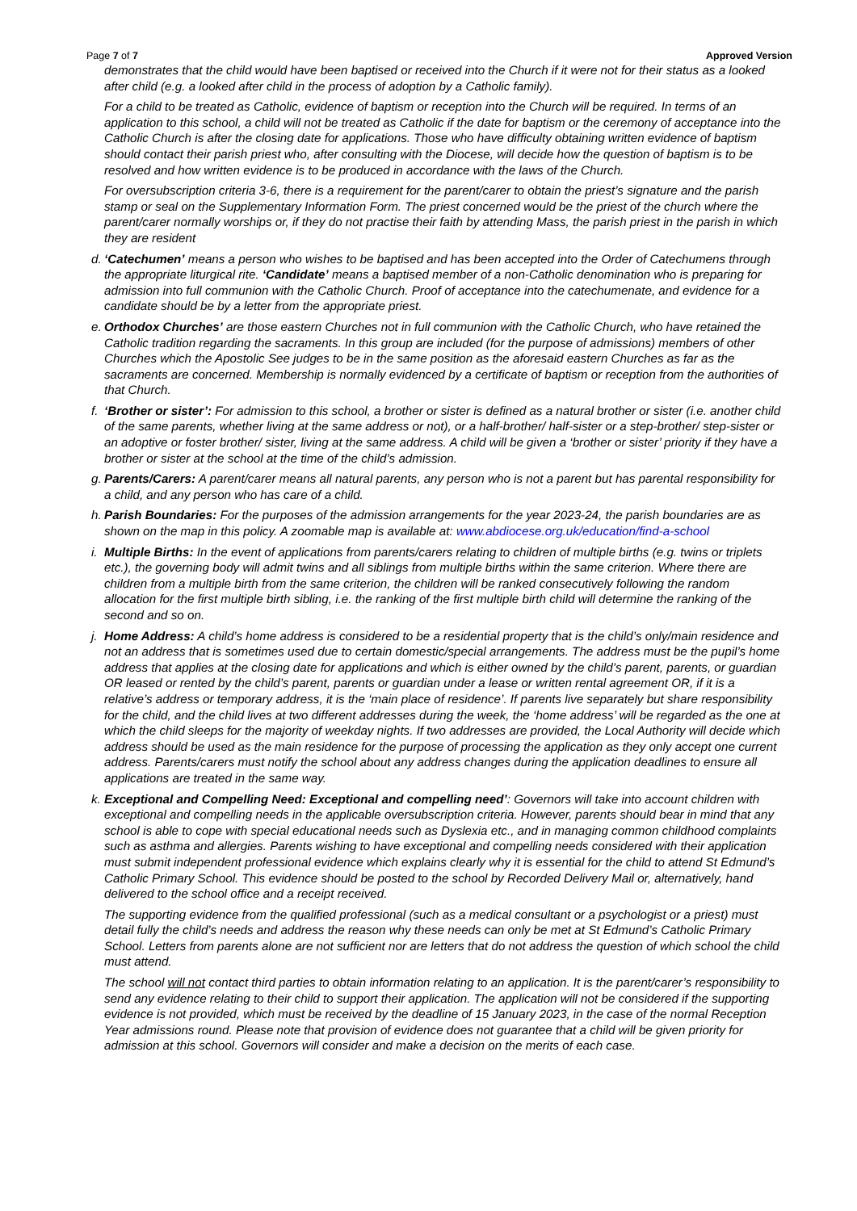Page 7 of 7 Approved Version
demonstrates that the child would have been baptised or received into the Church if it were not for their status as a looked after child (e.g. a looked after child in the process of adoption by a Catholic family).
For a child to be treated as Catholic, evidence of baptism or reception into the Church will be required. In terms of an application to this school, a child will not be treated as Catholic if the date for baptism or the ceremony of acceptance into the Catholic Church is after the closing date for applications. Those who have difficulty obtaining written evidence of baptism should contact their parish priest who, after consulting with the Diocese, will decide how the question of baptism is to be resolved and how written evidence is to be produced in accordance with the laws of the Church.
For oversubscription criteria 3-6, there is a requirement for the parent/carer to obtain the priest’s signature and the parish stamp or seal on the Supplementary Information Form. The priest concerned would be the priest of the church where the parent/carer normally worships or, if they do not practise their faith by attending Mass, the parish priest in the parish in which they are resident
d. ‘Catechumen’ means a person who wishes to be baptised and has been accepted into the Order of Catechumens through the appropriate liturgical rite. ‘Candidate’ means a baptised member of a non-Catholic denomination who is preparing for admission into full communion with the Catholic Church. Proof of acceptance into the catechumenate, and evidence for a candidate should be by a letter from the appropriate priest.
e. Orthodox Churches’ are those eastern Churches not in full communion with the Catholic Church, who have retained the Catholic tradition regarding the sacraments. In this group are included (for the purpose of admissions) members of other Churches which the Apostolic See judges to be in the same position as the aforesaid eastern Churches as far as the sacraments are concerned. Membership is normally evidenced by a certificate of baptism or reception from the authorities of that Church.
f. ‘Brother or sister’: For admission to this school, a brother or sister is defined as a natural brother or sister (i.e. another child of the same parents, whether living at the same address or not), or a half-brother/ half-sister or a step-brother/ step-sister or an adoptive or foster brother/ sister, living at the same address. A child will be given a ‘brother or sister’ priority if they have a brother or sister at the school at the time of the child’s admission.
g. Parents/Carers: A parent/carer means all natural parents, any person who is not a parent but has parental responsibility for a child, and any person who has care of a child.
h. Parish Boundaries: For the purposes of the admission arrangements for the year 2023-24, the parish boundaries are as shown on the map in this policy. A zoomable map is available at: www.abdiocese.org.uk/education/find-a-school
i. Multiple Births: In the event of applications from parents/carers relating to children of multiple births (e.g. twins or triplets etc.), the governing body will admit twins and all siblings from multiple births within the same criterion. Where there are children from a multiple birth from the same criterion, the children will be ranked consecutively following the random allocation for the first multiple birth sibling, i.e. the ranking of the first multiple birth child will determine the ranking of the second and so on.
j. Home Address: A child’s home address is considered to be a residential property that is the child’s only/main residence and not an address that is sometimes used due to certain domestic/special arrangements. The address must be the pupil’s home address that applies at the closing date for applications and which is either owned by the child’s parent, parents, or guardian OR leased or rented by the child’s parent, parents or guardian under a lease or written rental agreement OR, if it is a relative’s address or temporary address, it is the ‘main place of residence’. If parents live separately but share responsibility for the child, and the child lives at two different addresses during the week, the ‘home address’ will be regarded as the one at which the child sleeps for the majority of weekday nights. If two addresses are provided, the Local Authority will decide which address should be used as the main residence for the purpose of processing the application as they only accept one current address. Parents/carers must notify the school about any address changes during the application deadlines to ensure all applications are treated in the same way.
k. Exceptional and Compelling Need: Exceptional and compelling need’: Governors will take into account children with exceptional and compelling needs in the applicable oversubscription criteria. However, parents should bear in mind that any school is able to cope with special educational needs such as Dyslexia etc., and in managing common childhood complaints such as asthma and allergies. Parents wishing to have exceptional and compelling needs considered with their application must submit independent professional evidence which explains clearly why it is essential for the child to attend St Edmund’s Catholic Primary School. This evidence should be posted to the school by Recorded Delivery Mail or, alternatively, hand delivered to the school office and a receipt received.
The supporting evidence from the qualified professional (such as a medical consultant or a psychologist or a priest) must detail fully the child’s needs and address the reason why these needs can only be met at St Edmund’s Catholic Primary School. Letters from parents alone are not sufficient nor are letters that do not address the question of which school the child must attend.
The school will not contact third parties to obtain information relating to an application. It is the parent/carer’s responsibility to send any evidence relating to their child to support their application. The application will not be considered if the supporting evidence is not provided, which must be received by the deadline of 15 January 2023, in the case of the normal Reception Year admissions round. Please note that provision of evidence does not guarantee that a child will be given priority for admission at this school. Governors will consider and make a decision on the merits of each case.